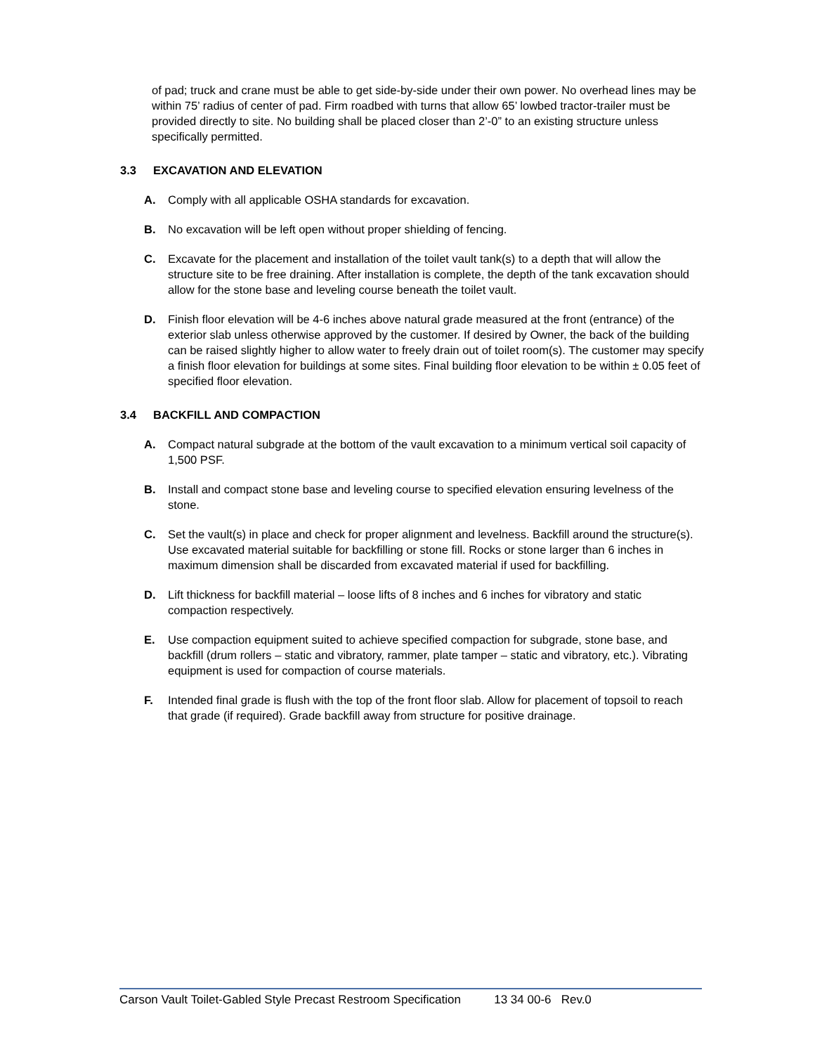of pad; truck and crane must be able to get side-by-side under their own power. No overhead lines may be within 75’ radius of center of pad. Firm roadbed with turns that allow 65’ lowbed tractor-trailer must be provided directly to site. No building shall be placed closer than 2’-0” to an existing structure unless specifically permitted.
3.3 EXCAVATION AND ELEVATION
A. Comply with all applicable OSHA standards for excavation.
B. No excavation will be left open without proper shielding of fencing.
C. Excavate for the placement and installation of the toilet vault tank(s) to a depth that will allow the structure site to be free draining. After installation is complete, the depth of the tank excavation should allow for the stone base and leveling course beneath the toilet vault.
D. Finish floor elevation will be 4-6 inches above natural grade measured at the front (entrance) of the exterior slab unless otherwise approved by the customer. If desired by Owner, the back of the building can be raised slightly higher to allow water to freely drain out of toilet room(s). The customer may specify a finish floor elevation for buildings at some sites. Final building floor elevation to be within ± 0.05 feet of specified floor elevation.
3.4 BACKFILL AND COMPACTION
A. Compact natural subgrade at the bottom of the vault excavation to a minimum vertical soil capacity of 1,500 PSF.
B. Install and compact stone base and leveling course to specified elevation ensuring levelness of the stone.
C. Set the vault(s) in place and check for proper alignment and levelness. Backfill around the structure(s). Use excavated material suitable for backfilling or stone fill. Rocks or stone larger than 6 inches in maximum dimension shall be discarded from excavated material if used for backfilling.
D. Lift thickness for backfill material – loose lifts of 8 inches and 6 inches for vibratory and static compaction respectively.
E. Use compaction equipment suited to achieve specified compaction for subgrade, stone base, and backfill (drum rollers – static and vibratory, rammer, plate tamper – static and vibratory, etc.). Vibrating equipment is used for compaction of course materials.
F. Intended final grade is flush with the top of the front floor slab. Allow for placement of topsoil to reach that grade (if required). Grade backfill away from structure for positive drainage.
Carson Vault Toilet-Gabled Style Precast Restroom Specification 13 34 00-6 Rev.0